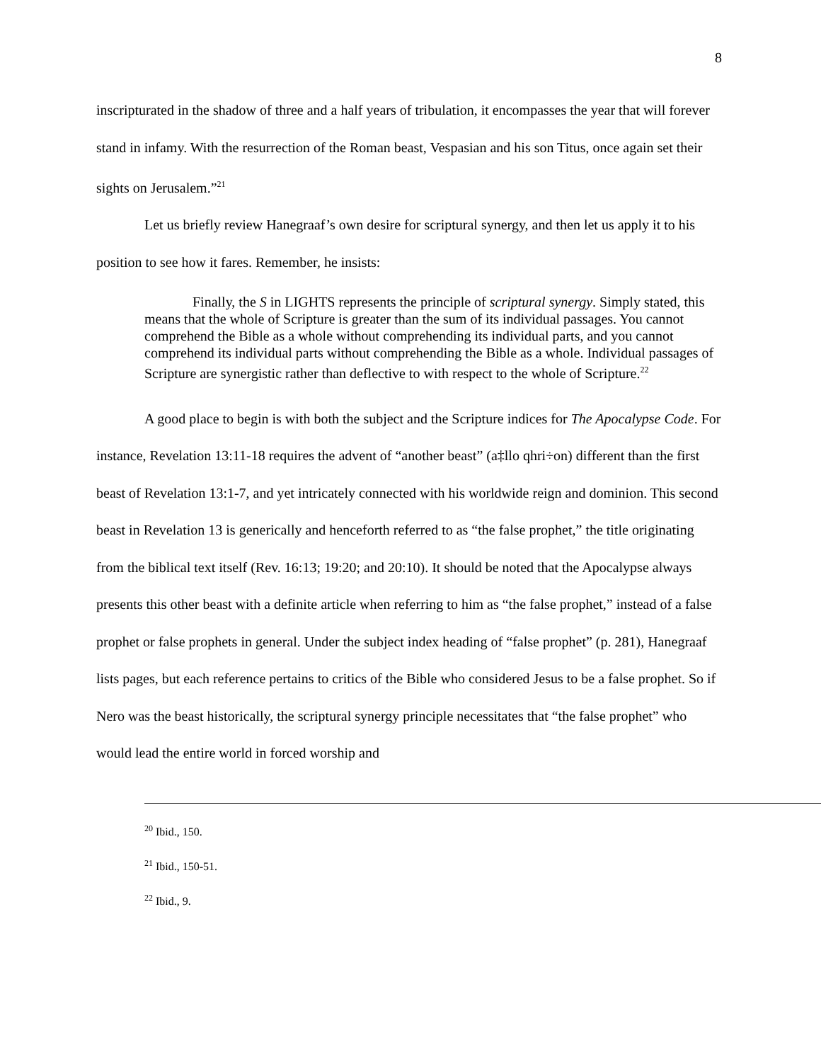8
inscripturated in the shadow of three and a half years of tribulation, it encompasses the year that will forever stand in infamy. With the resurrection of the Roman beast, Vespasian and his son Titus, once again set their sights on Jerusalem.”<sup>21</sup>
Let us briefly review Hanegraaf’s own desire for scriptural synergy, and then let us apply it to his position to see how it fares. Remember, he insists:
Finally, the S in LIGHTS represents the principle of scriptural synergy. Simply stated, this means that the whole of Scripture is greater than the sum of its individual passages. You cannot comprehend the Bible as a whole without comprehending its individual parts, and you cannot comprehend its individual parts without comprehending the Bible as a whole. Individual passages of Scripture are synergistic rather than deflective to with respect to the whole of Scripture.<sup>22</sup>
A good place to begin is with both the subject and the Scripture indices for The Apocalypse Code. For instance, Revelation 13:11-18 requires the advent of “another beast” (a‡llo qhri÷on) different than the first beast of Revelation 13:1-7, and yet intricately connected with his worldwide reign and dominion. This second beast in Revelation 13 is generically and henceforth referred to as “the false prophet,” the title originating from the biblical text itself (Rev. 16:13; 19:20; and 20:10). It should be noted that the Apocalypse always presents this other beast with a definite article when referring to him as “the false prophet,” instead of a false prophet or false prophets in general. Under the subject index heading of “false prophet” (p. 281), Hanegraaf lists pages, but each reference pertains to critics of the Bible who considered Jesus to be a false prophet. So if Nero was the beast historically, the scriptural synergy principle necessitates that “the false prophet” who would lead the entire world in forced worship and
<sup>20</sup> Ibid., 150.
<sup>21</sup> Ibid., 150-51.
<sup>22</sup> Ibid., 9.